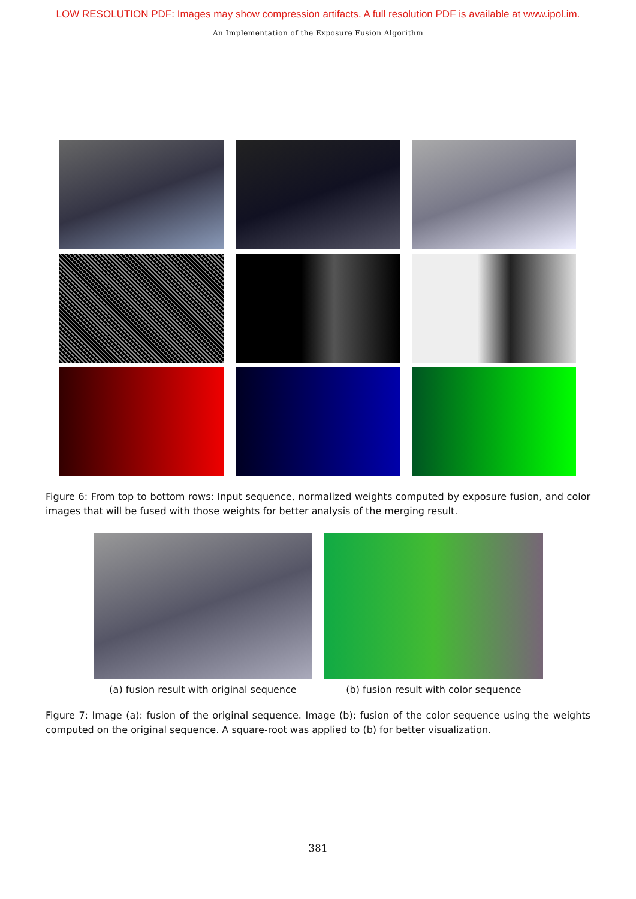LOW RESOLUTION PDF: Images may show compression artifacts. A full resolution PDF is available at www.ipol.im.
An Implementation of the Exposure Fusion Algorithm
Figure 6: From top to bottom rows: Input sequence, normalized weights computed by exposure fusion, and color images that will be fused with those weights for better analysis of the merging result.
(a) fusion result with original sequence
(b) fusion result with color sequence
Figure 7: Image (a): fusion of the original sequence. Image (b): fusion of the color sequence using the weights computed on the original sequence. A square-root was applied to (b) for better visualization.
381